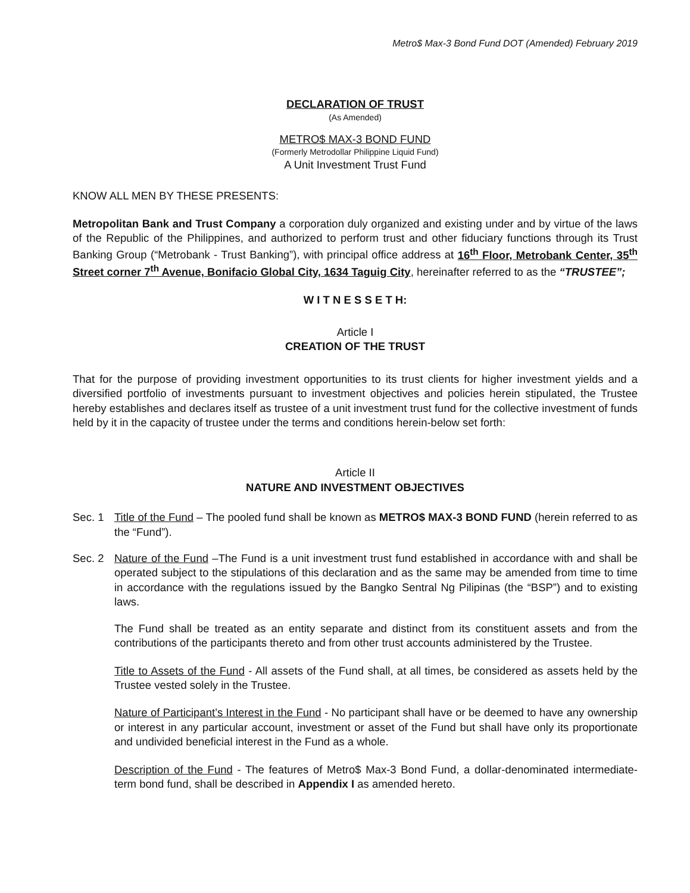Metro$ Max-3 Bond Fund DOT (Amended) February 2019
DECLARATION OF TRUST
(As Amended)
METRO$ MAX-3 BOND FUND
(Formerly Metrodollar Philippine Liquid Fund)
A Unit Investment Trust Fund
KNOW ALL MEN BY THESE PRESENTS:
Metropolitan Bank and Trust Company a corporation duly organized and existing under and by virtue of the laws of the Republic of the Philippines, and authorized to perform trust and other fiduciary functions through its Trust Banking Group (“Metrobank - Trust Banking”), with principal office address at 16<sup>th</sup> Floor, Metrobank Center, 35<sup>th</sup> Street corner 7<sup>th</sup> Avenue, Bonifacio Global City, 1634 Taguig City, hereinafter referred to as the “TRUSTEE”;
W I T N E S S E T H:
Article I
CREATION OF THE TRUST
That for the purpose of providing investment opportunities to its trust clients for higher investment yields and a diversified portfolio of investments pursuant to investment objectives and policies herein stipulated, the Trustee hereby establishes and declares itself as trustee of a unit investment trust fund for the collective investment of funds held by it in the capacity of trustee under the terms and conditions herein-below set forth:
Article II
NATURE AND INVESTMENT OBJECTIVES
Sec. 1 Title of the Fund – The pooled fund shall be known as METRO$ MAX-3 BOND FUND (herein referred to as the “Fund”).
Sec. 2 Nature of the Fund –The Fund is a unit investment trust fund established in accordance with and shall be operated subject to the stipulations of this declaration and as the same may be amended from time to time in accordance with the regulations issued by the Bangko Sentral Ng Pilipinas (the “BSP”) and to existing laws.
The Fund shall be treated as an entity separate and distinct from its constituent assets and from the contributions of the participants thereto and from other trust accounts administered by the Trustee.
Title to Assets of the Fund - All assets of the Fund shall, at all times, be considered as assets held by the Trustee vested solely in the Trustee.
Nature of Participant’s Interest in the Fund - No participant shall have or be deemed to have any ownership or interest in any particular account, investment or asset of the Fund but shall have only its proportionate and undivided beneficial interest in the Fund as a whole.
Description of the Fund - The features of Metro$ Max-3 Bond Fund, a dollar-denominated intermediate-term bond fund, shall be described in Appendix I as amended hereto.